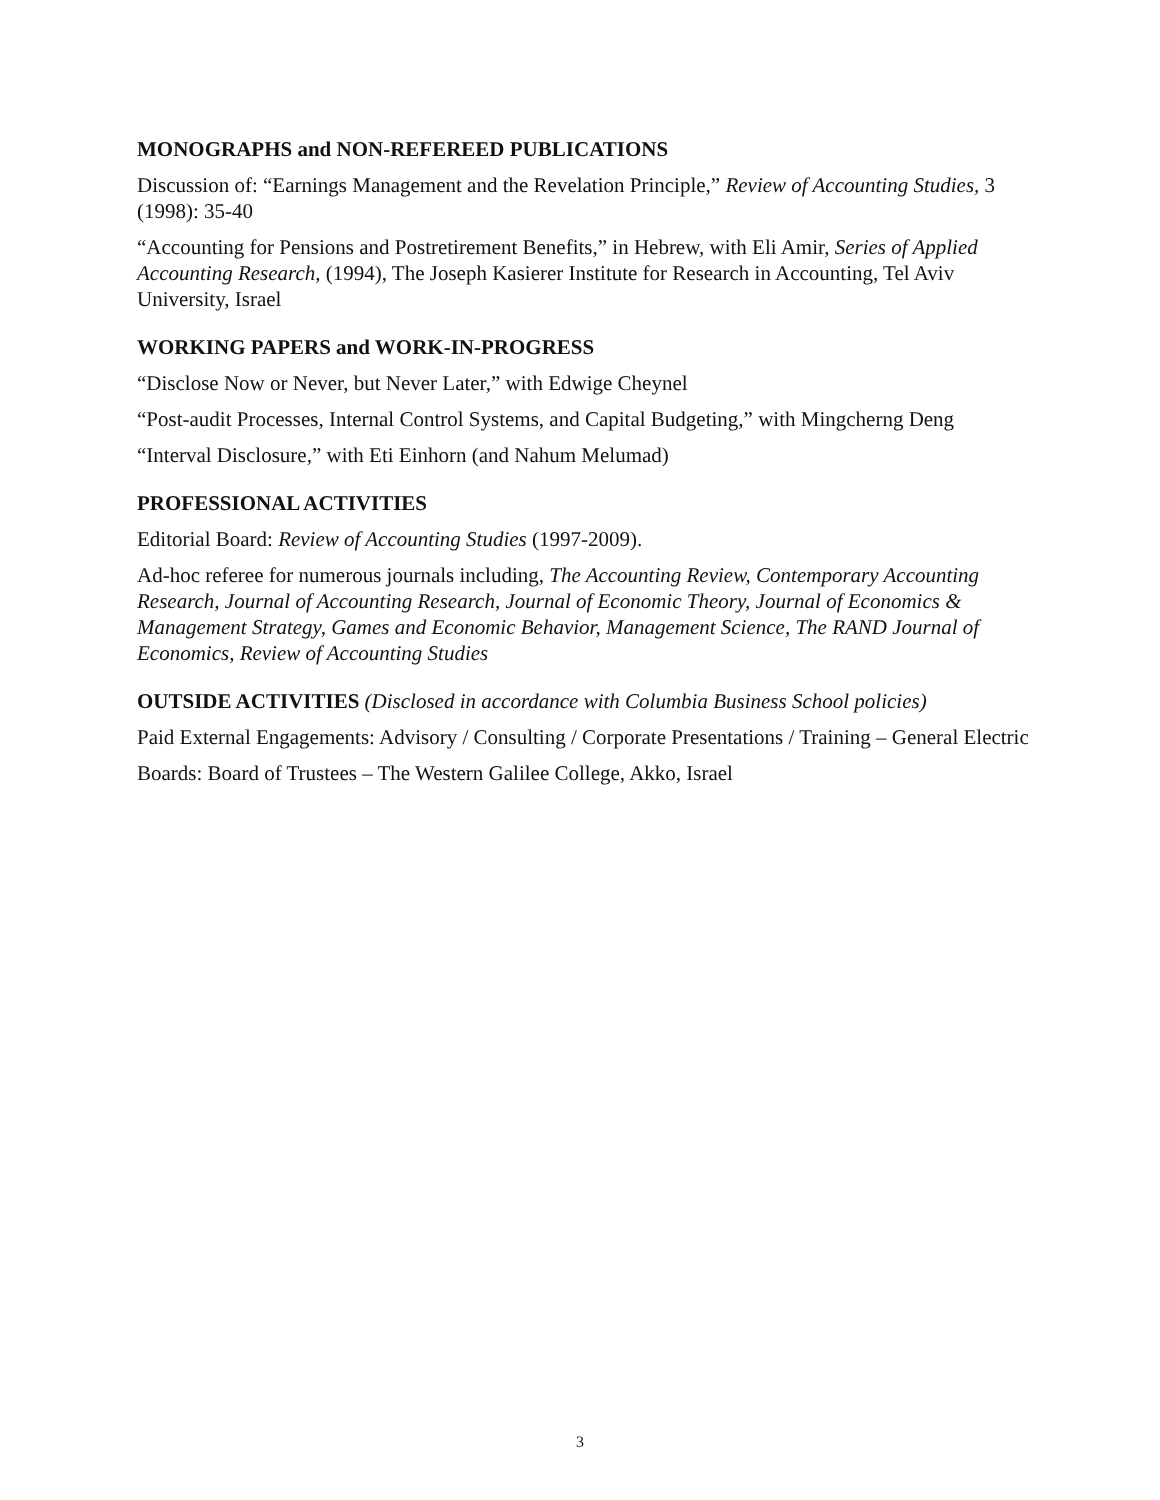MONOGRAPHS and NON-REFEREED PUBLICATIONS
Discussion of: “Earnings Management and the Revelation Principle,” Review of Accounting Studies, 3 (1998): 35-40
“Accounting for Pensions and Postretirement Benefits,” in Hebrew, with Eli Amir, Series of Applied Accounting Research, (1994), The Joseph Kasierer Institute for Research in Accounting, Tel Aviv University, Israel
WORKING PAPERS and WORK-IN-PROGRESS
“Disclose Now or Never, but Never Later,” with Edwige Cheynel
“Post-audit Processes, Internal Control Systems, and Capital Budgeting,” with Mingcherng Deng
“Interval Disclosure,” with Eti Einhorn (and Nahum Melumad)
PROFESSIONAL ACTIVITIES
Editorial Board: Review of Accounting Studies (1997-2009).
Ad-hoc referee for numerous journals including, The Accounting Review, Contemporary Accounting Research, Journal of Accounting Research, Journal of Economic Theory, Journal of Economics & Management Strategy, Games and Economic Behavior, Management Science, The RAND Journal of Economics, Review of Accounting Studies
OUTSIDE ACTIVITIES (Disclosed in accordance with Columbia Business School policies)
Paid External Engagements: Advisory / Consulting / Corporate Presentations / Training – General Electric
Boards: Board of Trustees – The Western Galilee College, Akko, Israel
3